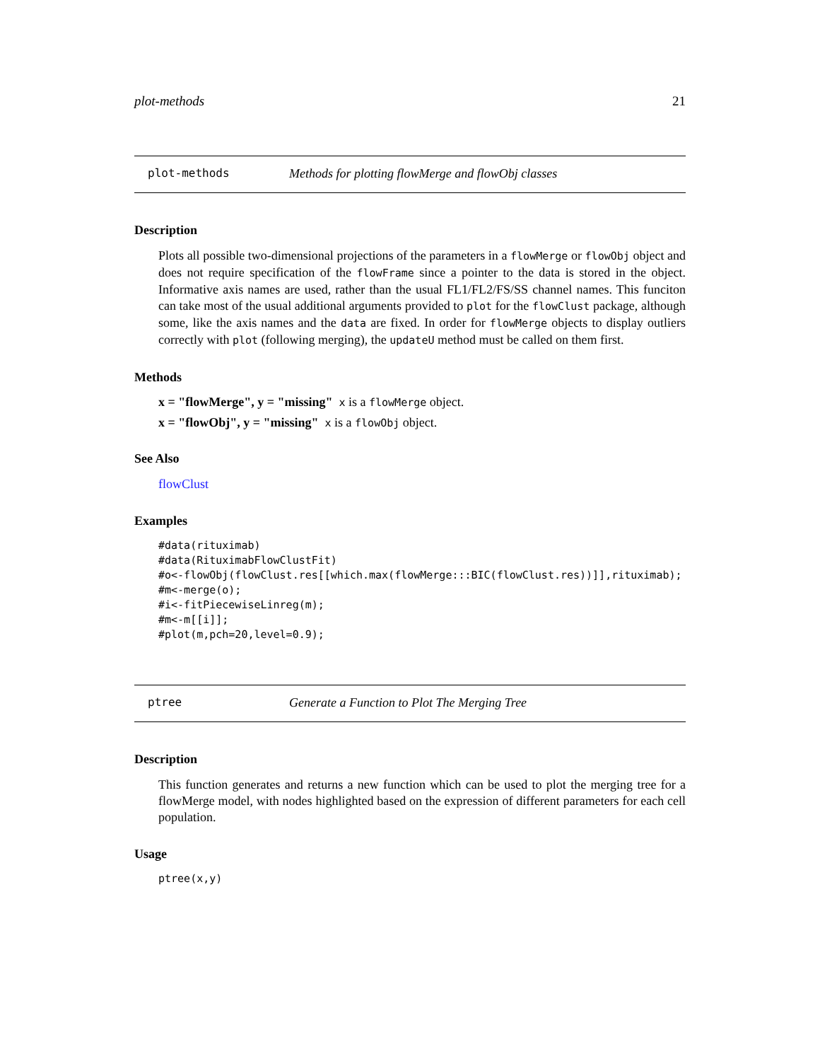plot-methods 21
plot-methods Methods for plotting flowMerge and flowObj classes
Description
Plots all possible two-dimensional projections of the parameters in a flowMerge or flowObj object and does not require specification of the flowFrame since a pointer to the data is stored in the object. Informative axis names are used, rather than the usual FL1/FL2/FS/SS channel names. This funciton can take most of the usual additional arguments provided to plot for the flowClust package, although some, like the axis names and the data are fixed. In order for flowMerge objects to display outliers correctly with plot (following merging), the updateU method must be called on them first.
Methods
x = "flowMerge", y = "missing" x is a flowMerge object.
x = "flowObj", y = "missing" x is a flowObj object.
See Also
flowClust
Examples
#data(rituximab)
#data(RituximabFlowClustFit)
#o<-flowObj(flowClust.res[[which.max(flowMerge:::BIC(flowClust.res))]],rituximab);
#m<-merge(o);
#i<-fitPiecewiseLinreg(m);
#m<-m[[i]];
#plot(m,pch=20,level=0.9);
ptree Generate a Function to Plot The Merging Tree
Description
This function generates and returns a new function which can be used to plot the merging tree for a flowMerge model, with nodes highlighted based on the expression of different parameters for each cell population.
Usage
ptree(x,y)